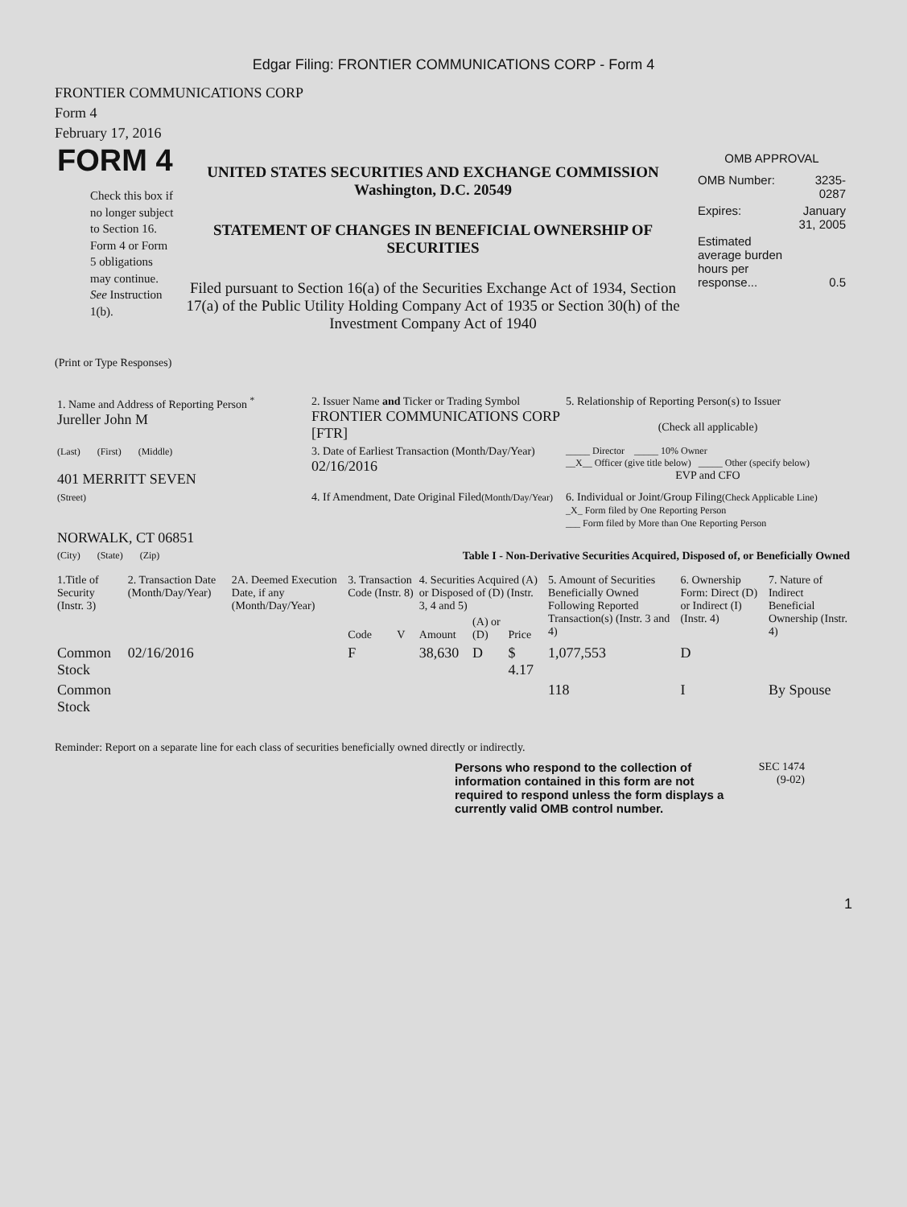Edgar Filing: FRONTIER COMMUNICATIONS CORP - Form 4
FRONTIER COMMUNICATIONS CORP
Form 4
February 17, 2016
FORM 4
Check this box if no longer subject to Section 16. Form 4 or Form 5 obligations may continue. See Instruction 1(b).
UNITED STATES SECURITIES AND EXCHANGE COMMISSION
Washington, D.C. 20549
STATEMENT OF CHANGES IN BENEFICIAL OWNERSHIP OF SECURITIES
Filed pursuant to Section 16(a) of the Securities Exchange Act of 1934, Section 17(a) of the Public Utility Holding Company Act of 1935 or Section 30(h) of the Investment Company Act of 1940
OMB APPROVAL
| OMB Number: | 3235-0287 |
| Expires: | January 31, 2005 |
| Estimated average burden hours per response... | 0.5 |
(Print or Type Responses)
| 1. Name and Address of Reporting Person <sup>*</sup> Jureller John M | 2. Issuer Name and Ticker or Trading Symbol FRONTIER COMMUNICATIONS CORP [FTR] | 5. Relationship of Reporting Person(s) to Issuer (Check all applicable) |
| (Last) (First) (Middle) 401 MERRITT SEVEN | 3. Date of Earliest Transaction (Month/Day/Year) 02/16/2016 | _____ Director _____ 10% Owner __X__ Officer (give title below) _____ Other (specify below) EVP and CFO |
| (Street) NORWALK, CT 06851 | 4. If Amendment, Date Original Filed (Month/Day/Year) | 6. Individual or Joint/Group Filing (Check Applicable Line) _X_ Form filed by One Reporting Person ___ Form filed by More than One Reporting Person |
| (City) (State) (Zip) | Table I - Non-Derivative Securities Acquired, Disposed of, or Beneficially Owned | |
| 1.Title of Security (Instr. 3) | 2. Transaction Date (Month/Day/Year) | 2A. Deemed Execution Date, if any (Month/Day/Year) | 3. Transaction Code (Instr. 8) | | 4. Securities Acquired (A) or Disposed of (D) (Instr. 3, 4 and 5) | | | 5. Amount of Securities Beneficially Owned Following Reported Transaction(s) (Instr. 3 and 4) | 6. Ownership Form: Direct (D) or Indirect (I) (Instr. 4) | 7. Nature of Indirect Beneficial Ownership (Instr. 4) |
| --- | --- | --- | --- | --- | --- | --- | --- | --- | --- | --- |
| | | | Code | V | Amount | (A) or (D) | Price | | | |
| Common Stock | 02/16/2016 | | F | | 38,630 | D | $ 4.17 | 1,077,553 | D | |
| Common Stock | | | | | | | | 118 | I | By Spouse |
Reminder: Report on a separate line for each class of securities beneficially owned directly or indirectly.
Persons who respond to the collection of information contained in this form are not required to respond unless the form displays a currently valid OMB control number.
SEC 1474
(9-02)
1